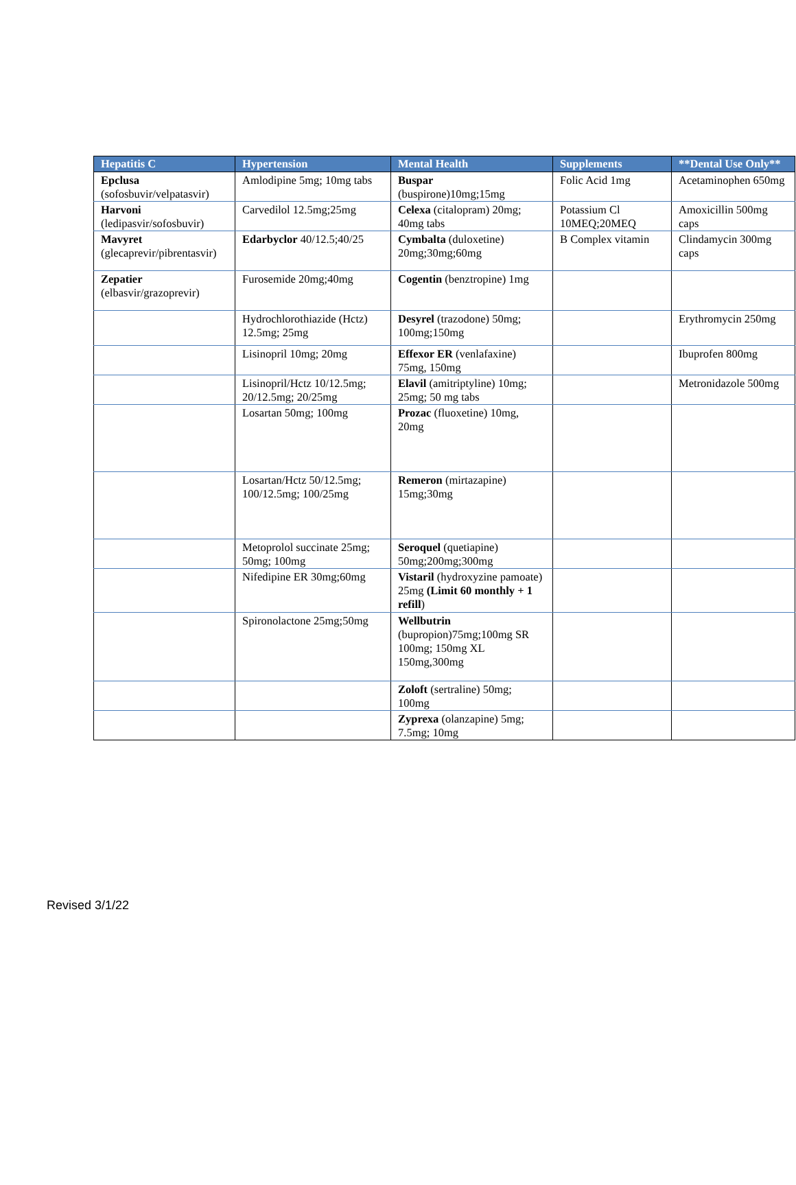| Hepatitis C | Hypertension | Mental Health | Supplements | **Dental Use Only** |
| --- | --- | --- | --- | --- |
| Epclusa (sofosbuvir/velpatasvir) | Amlodipine 5mg; 10mg tabs | Buspar (buspirone)10mg;15mg | Folic Acid 1mg | Acetaminophen 650mg |
| Harvoni (ledipasvir/sofosbuvir) | Carvedilol 12.5mg;25mg | Celexa (citalopram) 20mg; 40mg tabs | Potassium Cl 10MEQ;20MEQ | Amoxicillin 500mg caps |
| Mavyret (glecaprevir/pibrentasvir) | Edarbyclor 40/12.5;40/25 | Cymbalta (duloxetine) 20mg;30mg;60mg | B Complex vitamin | Clindamycin 300mg caps |
| Zepatier (elbasvir/grazoprevir) | Furosemide 20mg;40mg | Cogentin (benztropine) 1mg | | |
| | Hydrochlorothiazide (Hctz) 12.5mg; 25mg | Desyrel (trazodone) 50mg; 100mg;150mg | | Erythromycin 250mg |
| | Lisinopril 10mg; 20mg | Effexor ER (venlafaxine) 75mg, 150mg | | Ibuprofen 800mg |
| | Lisinopril/Hctz 10/12.5mg; 20/12.5mg; 20/25mg | Elavil (amitriptyline) 10mg; 25mg; 50 mg tabs | | Metronidazole 500mg |
| | Losartan 50mg; 100mg | Prozac (fluoxetine) 10mg, 20mg | | |
| | Losartan/Hctz 50/12.5mg; 100/12.5mg; 100/25mg | Remeron (mirtazapine) 15mg;30mg | | |
| | Metoprolol succinate 25mg; 50mg; 100mg | Seroquel (quetiapine) 50mg;200mg;300mg | | |
| | Nifedipine ER 30mg;60mg | Vistaril (hydroxyzine pamoate) 25mg (Limit 60 monthly + 1 refill ) | | |
| | Spironolactone 25mg;50mg | Wellbutrin (bupropion)75mg;100mg SR 100mg; 150mg XL 150mg,300mg | | |
| | | Zoloft (sertraline) 50mg; 100mg | | |
| | | Zyprexa (olanzapine) 5mg; 7.5mg; 10mg | | |
Revised 3/1/22